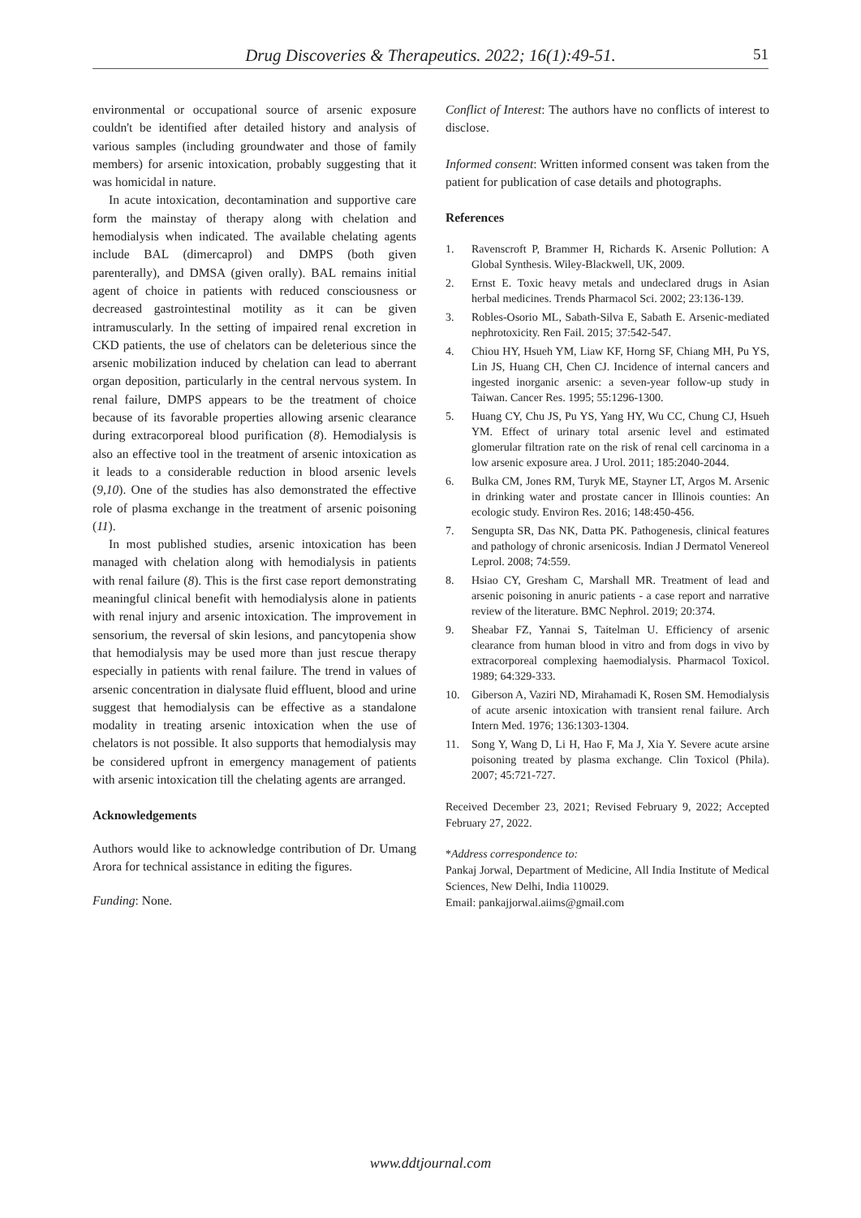Drug Discoveries & Therapeutics. 2022; 16(1):49-51.
51
environmental or occupational source of arsenic exposure couldn't be identified after detailed history and analysis of various samples (including groundwater and those of family members) for arsenic intoxication, probably suggesting that it was homicidal in nature.
In acute intoxication, decontamination and supportive care form the mainstay of therapy along with chelation and hemodialysis when indicated. The available chelating agents include BAL (dimercaprol) and DMPS (both given parenterally), and DMSA (given orally). BAL remains initial agent of choice in patients with reduced consciousness or decreased gastrointestinal motility as it can be given intramuscularly. In the setting of impaired renal excretion in CKD patients, the use of chelators can be deleterious since the arsenic mobilization induced by chelation can lead to aberrant organ deposition, particularly in the central nervous system. In renal failure, DMPS appears to be the treatment of choice because of its favorable properties allowing arsenic clearance during extracorporeal blood purification (8). Hemodialysis is also an effective tool in the treatment of arsenic intoxication as it leads to a considerable reduction in blood arsenic levels (9,10). One of the studies has also demonstrated the effective role of plasma exchange in the treatment of arsenic poisoning (11).
In most published studies, arsenic intoxication has been managed with chelation along with hemodialysis in patients with renal failure (8). This is the first case report demonstrating meaningful clinical benefit with hemodialysis alone in patients with renal injury and arsenic intoxication. The improvement in sensorium, the reversal of skin lesions, and pancytopenia show that hemodialysis may be used more than just rescue therapy especially in patients with renal failure. The trend in values of arsenic concentration in dialysate fluid effluent, blood and urine suggest that hemodialysis can be effective as a standalone modality in treating arsenic intoxication when the use of chelators is not possible. It also supports that hemodialysis may be considered upfront in emergency management of patients with arsenic intoxication till the chelating agents are arranged.
Acknowledgements
Authors would like to acknowledge contribution of Dr. Umang Arora for technical assistance in editing the figures.
Funding: None.
Conflict of Interest: The authors have no conflicts of interest to disclose.
Informed consent: Written informed consent was taken from the patient for publication of case details and photographs.
References
1. Ravenscroft P, Brammer H, Richards K. Arsenic Pollution: A Global Synthesis. Wiley-Blackwell, UK, 2009.
2. Ernst E. Toxic heavy metals and undeclared drugs in Asian herbal medicines. Trends Pharmacol Sci. 2002; 23:136-139.
3. Robles-Osorio ML, Sabath-Silva E, Sabath E. Arsenic-mediated nephrotoxicity. Ren Fail. 2015; 37:542-547.
4. Chiou HY, Hsueh YM, Liaw KF, Horng SF, Chiang MH, Pu YS, Lin JS, Huang CH, Chen CJ. Incidence of internal cancers and ingested inorganic arsenic: a seven-year follow-up study in Taiwan. Cancer Res. 1995; 55:1296-1300.
5. Huang CY, Chu JS, Pu YS, Yang HY, Wu CC, Chung CJ, Hsueh YM. Effect of urinary total arsenic level and estimated glomerular filtration rate on the risk of renal cell carcinoma in a low arsenic exposure area. J Urol. 2011; 185:2040-2044.
6. Bulka CM, Jones RM, Turyk ME, Stayner LT, Argos M. Arsenic in drinking water and prostate cancer in Illinois counties: An ecologic study. Environ Res. 2016; 148:450-456.
7. Sengupta SR, Das NK, Datta PK. Pathogenesis, clinical features and pathology of chronic arsenicosis. Indian J Dermatol Venereol Leprol. 2008; 74:559.
8. Hsiao CY, Gresham C, Marshall MR. Treatment of lead and arsenic poisoning in anuric patients - a case report and narrative review of the literature. BMC Nephrol. 2019; 20:374.
9. Sheabar FZ, Yannai S, Taitelman U. Efficiency of arsenic clearance from human blood in vitro and from dogs in vivo by extracorporeal complexing haemodialysis. Pharmacol Toxicol. 1989; 64:329-333.
10. Giberson A, Vaziri ND, Mirahamadi K, Rosen SM. Hemodialysis of acute arsenic intoxication with transient renal failure. Arch Intern Med. 1976; 136:1303-1304.
11. Song Y, Wang D, Li H, Hao F, Ma J, Xia Y. Severe acute arsine poisoning treated by plasma exchange. Clin Toxicol (Phila). 2007; 45:721-727.
Received December 23, 2021; Revised February 9, 2022; Accepted February 27, 2022.
*Address correspondence to:
Pankaj Jorwal, Department of Medicine, All India Institute of Medical Sciences, New Delhi, India 110029.
Email: pankajjorwal.aiims@gmail.com
www.ddtjournal.com